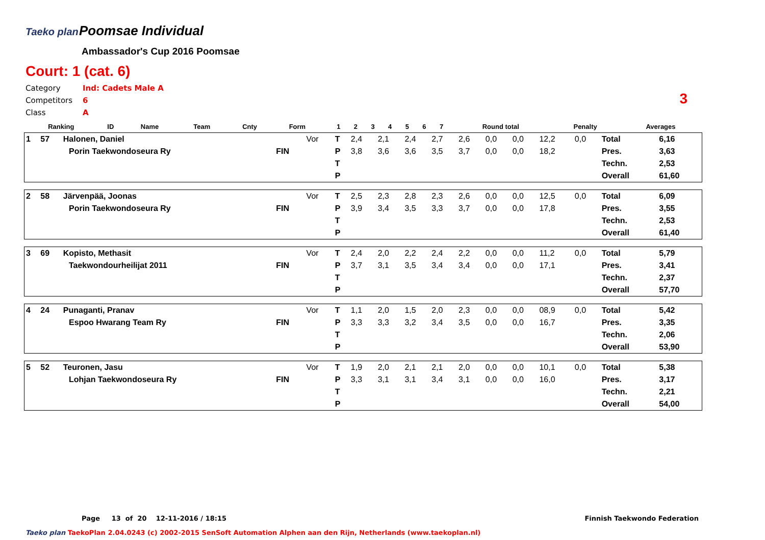Taeko plan Poomsae Individual
Ambassador's Cup 2016 Poomsae
Court: 1 (cat. 6)
Category Ind: Cadets Male A
Competitors 6
Class A
3
| Ranking | ID | Name | Team | Cnty | Form | | 1 | 2 | 3 | 4 | 5 | 6 | 7 | Round total | Penalty | Averages |
| --- | --- | --- | --- | --- | --- | --- | --- | --- | --- | --- | --- | --- | --- | --- | --- | --- |
| 1 | 57 | Halonen, Daniel | | | Vor | T | 2,4 | 2,1 | 2,4 | 2,7 | 2,6 | 0,0 | 0,0 | 12,2 | 0,0 | Total | 6,16 |
| | | | Porin Taekwondoseura Ry | FIN | | P | 3,8 | 3,6 | 3,6 | 3,5 | 3,7 | 0,0 | 0,0 | 18,2 | | Pres. | 3,63 |
| | | | | | | T | | | | | | | | | | Techn. | 2,53 |
| | | | | | | P | | | | | | | | | | Overall | 61,60 |
| 2 | 58 | Järvenpää, Joonas | | | Vor | T | 2,5 | 2,3 | 2,8 | 2,3 | 2,6 | 0,0 | 0,0 | 12,5 | 0,0 | Total | 6,09 |
| | | | Porin Taekwondoseura Ry | FIN | | P | 3,9 | 3,4 | 3,5 | 3,3 | 3,7 | 0,0 | 0,0 | 17,8 | | Pres. | 3,55 |
| | | | | | | T | | | | | | | | | | Techn. | 2,53 |
| | | | | | | P | | | | | | | | | | Overall | 61,40 |
| 3 | 69 | Kopisto, Methasit | | | Vor | T | 2,4 | 2,0 | 2,2 | 2,4 | 2,2 | 0,0 | 0,0 | 11,2 | 0,0 | Total | 5,79 |
| | | | Taekwondourheilijat 2011 | FIN | | P | 3,7 | 3,1 | 3,5 | 3,4 | 3,4 | 0,0 | 0,0 | 17,1 | | Pres. | 3,41 |
| | | | | | | T | | | | | | | | | | Techn. | 2,37 |
| | | | | | | P | | | | | | | | | | Overall | 57,70 |
| 4 | 24 | Punaganti, Pranav | | | Vor | T | 1,1 | 2,0 | 1,5 | 2,0 | 2,3 | 0,0 | 0,0 | 08,9 | 0,0 | Total | 5,42 |
| | | | Espoo Hwarang Team Ry | FIN | | P | 3,3 | 3,3 | 3,2 | 3,4 | 3,5 | 0,0 | 0,0 | 16,7 | | Pres. | 3,35 |
| | | | | | | T | | | | | | | | | | Techn. | 2,06 |
| | | | | | | P | | | | | | | | | | Overall | 53,90 |
| 5 | 52 | Teuronen, Jasu | | | Vor | T | 1,9 | 2,0 | 2,1 | 2,1 | 2,0 | 0,0 | 0,0 | 10,1 | 0,0 | Total | 5,38 |
| | | | Lohjan Taekwondoseura Ry | FIN | | P | 3,3 | 3,1 | 3,1 | 3,4 | 3,1 | 0,0 | 0,0 | 16,0 | | Pres. | 3,17 |
| | | | | | | T | | | | | | | | | | Techn. | 2,21 |
| | | | | | | P | | | | | | | | | | Overall | 54,00 |
Page 13 of 20 12-11-2016 / 18:15 Finnish Taekwondo Federation
Taeko plan TaekoPlan 2.04.0243 (c) 2002-2015 SenSoft Automation Alphen aan den Rijn, Netherlands (www.taekoplan.nl)